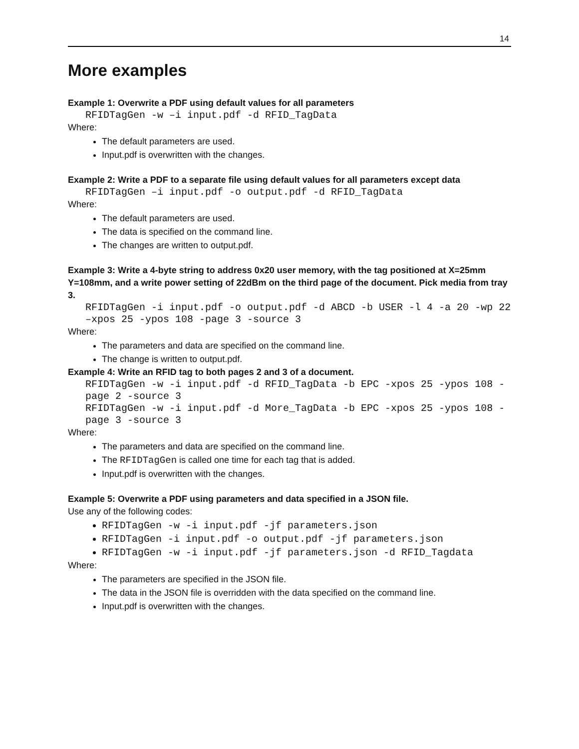14
More examples
Example 1: Overwrite a PDF using default values for all parameters
RFIDTagGen -w –i input.pdf -d RFID_TagData
Where:
The default parameters are used.
Input.pdf is overwritten with the changes.
Example 2: Write a PDF to a separate file using default values for all parameters except data
RFIDTagGen –i input.pdf -o output.pdf -d RFID_TagData
Where:
The default parameters are used.
The data is specified on the command line.
The changes are written to output.pdf.
Example 3: Write a 4-byte string to address 0x20 user memory, with the tag positioned at X=25mm Y=108mm, and a write power setting of 22dBm on the third page of the document. Pick media from tray 3.
RFIDTagGen -i input.pdf -o output.pdf -d ABCD -b USER -l 4 -a 20 -wp 22 –xpos 25 -ypos 108 -page 3 -source 3
Where:
The parameters and data are specified on the command line.
The change is written to output.pdf.
Example 4: Write an RFID tag to both pages 2 and 3 of a document.
RFIDTagGen -w -i input.pdf -d RFID_TagData -b EPC -xpos 25 -ypos 108 -page 2 -source 3
RFIDTagGen -w -i input.pdf -d More_TagData -b EPC -xpos 25 -ypos 108 -page 3 -source 3
Where:
The parameters and data are specified on the command line.
The RFIDTagGen is called one time for each tag that is added.
Input.pdf is overwritten with the changes.
Example 5: Overwrite a PDF using parameters and data specified in a JSON file.
Use any of the following codes:
RFIDTagGen -w -i input.pdf -jf parameters.json
RFIDTagGen -i input.pdf -o output.pdf -jf parameters.json
RFIDTagGen -w -i input.pdf -jf parameters.json -d RFID_Tagdata
Where:
The parameters are specified in the JSON file.
The data in the JSON file is overridden with the data specified on the command line.
Input.pdf is overwritten with the changes.